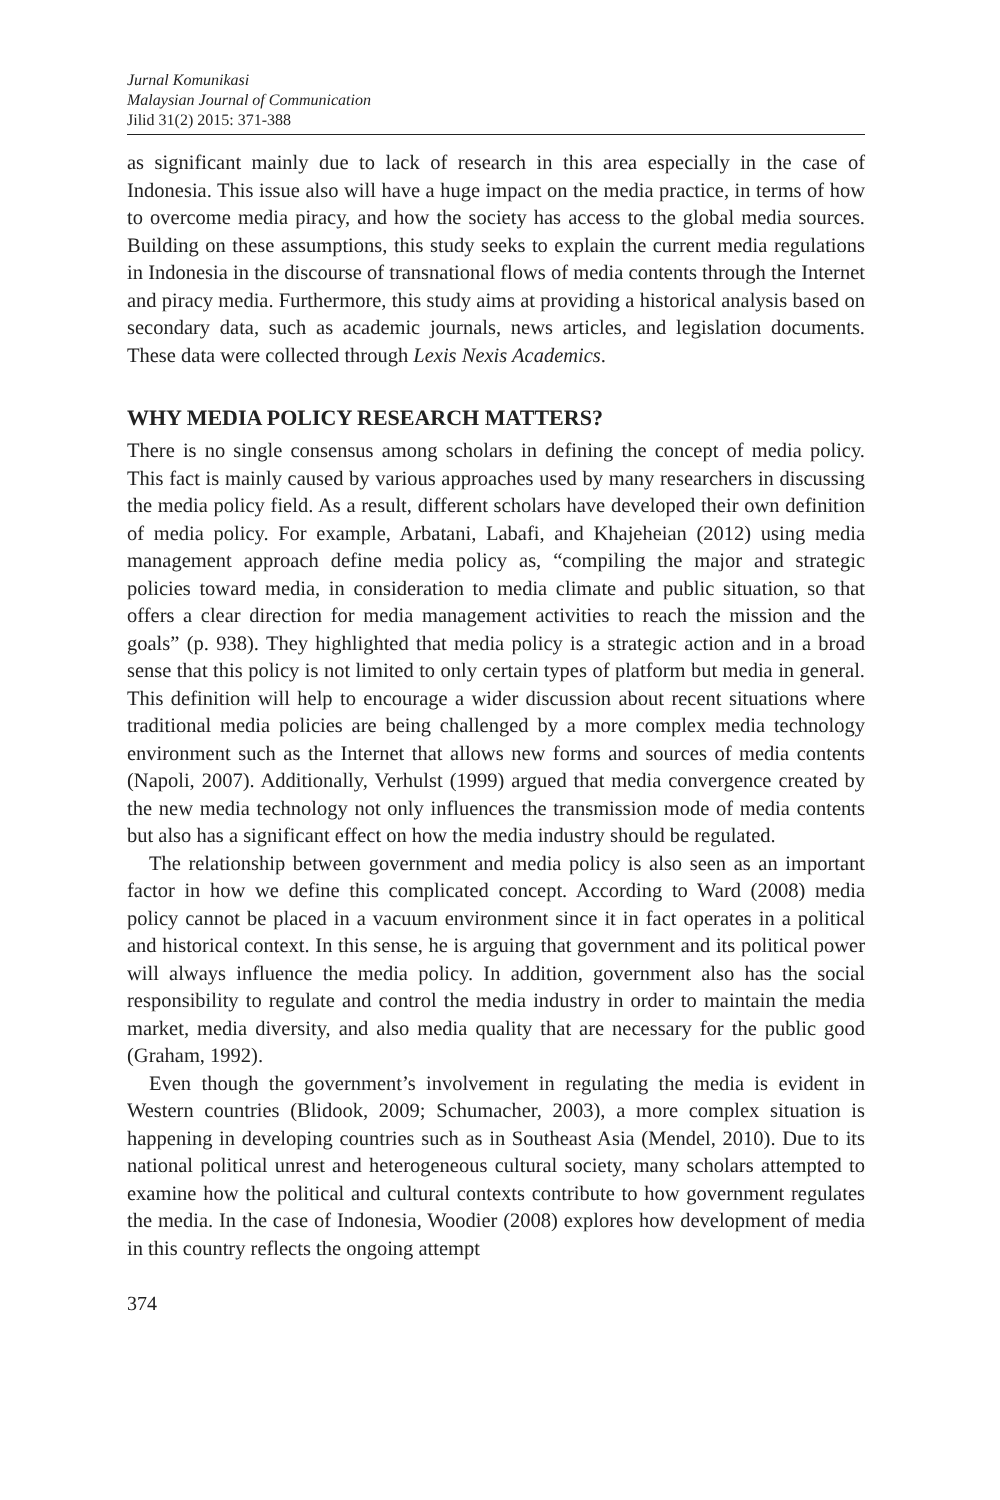Jurnal Komunikasi
Malaysian Journal of Communication
Jilid 31(2) 2015: 371-388
as significant mainly due to lack of research in this area especially in the case of Indonesia. This issue also will have a huge impact on the media practice, in terms of how to overcome media piracy, and how the society has access to the global media sources. Building on these assumptions, this study seeks to explain the current media regulations in Indonesia in the discourse of transnational flows of media contents through the Internet and piracy media. Furthermore, this study aims at providing a historical analysis based on secondary data, such as academic journals, news articles, and legislation documents. These data were collected through Lexis Nexis Academics.
WHY MEDIA POLICY RESEARCH MATTERS?
There is no single consensus among scholars in defining the concept of media policy. This fact is mainly caused by various approaches used by many researchers in discussing the media policy field. As a result, different scholars have developed their own definition of media policy. For example, Arbatani, Labafi, and Khajeheian (2012) using media management approach define media policy as, “compiling the major and strategic policies toward media, in consideration to media climate and public situation, so that offers a clear direction for media management activities to reach the mission and the goals” (p. 938). They highlighted that media policy is a strategic action and in a broad sense that this policy is not limited to only certain types of platform but media in general. This definition will help to encourage a wider discussion about recent situations where traditional media policies are being challenged by a more complex media technology environment such as the Internet that allows new forms and sources of media contents (Napoli, 2007). Additionally, Verhulst (1999) argued that media convergence created by the new media technology not only influences the transmission mode of media contents but also has a significant effect on how the media industry should be regulated.
The relationship between government and media policy is also seen as an important factor in how we define this complicated concept. According to Ward (2008) media policy cannot be placed in a vacuum environment since it in fact operates in a political and historical context. In this sense, he is arguing that government and its political power will always influence the media policy. In addition, government also has the social responsibility to regulate and control the media industry in order to maintain the media market, media diversity, and also media quality that are necessary for the public good (Graham, 1992).
Even though the government’s involvement in regulating the media is evident in Western countries (Blidook, 2009; Schumacher, 2003), a more complex situation is happening in developing countries such as in Southeast Asia (Mendel, 2010). Due to its national political unrest and heterogeneous cultural society, many scholars attempted to examine how the political and cultural contexts contribute to how government regulates the media. In the case of Indonesia, Woodier (2008) explores how development of media in this country reflects the ongoing attempt
374